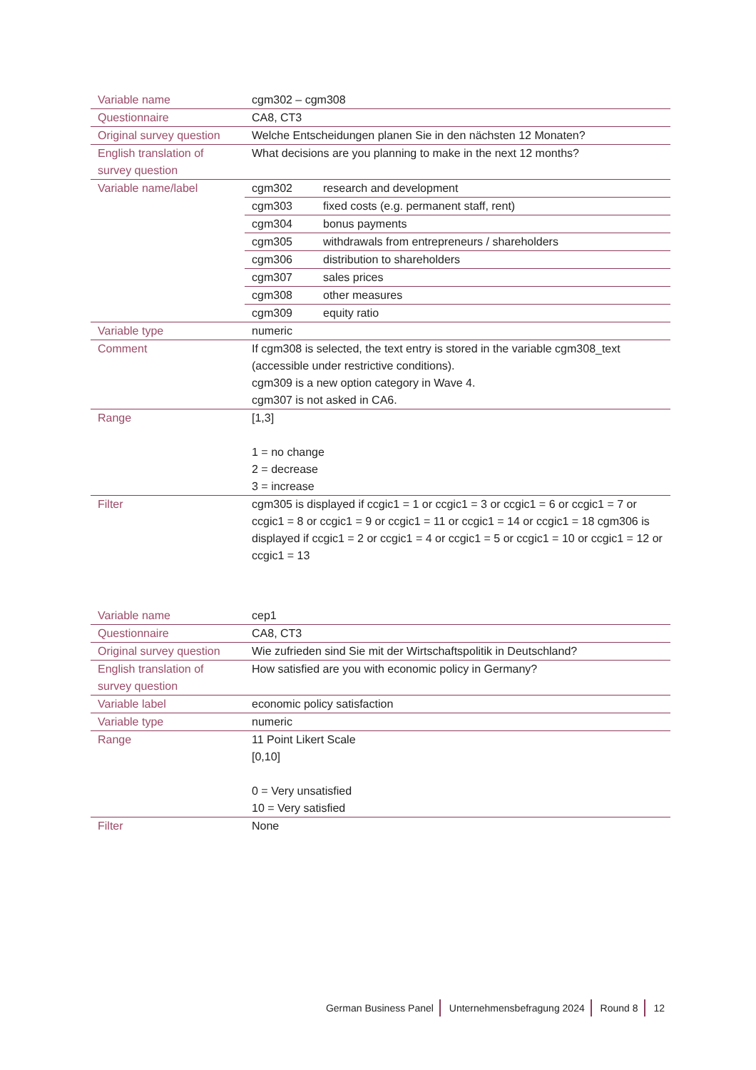| Variable name | cgm302 – cgm308 |
| Questionnaire | CA8, CT3 |
| Original survey question | Welche Entscheidungen planen Sie in den nächsten 12 Monaten? |
| English translation of survey question | What decisions are you planning to make in the next 12 months? |
| Variable name/label | / cgm302 / research and development / / cgm303 / fixed costs (e.g. permanent staff, rent) / / cgm304 / bonus payments / / cgm305 / withdrawals from entrepreneurs / shareholders / / cgm306 / distribution to shareholders / / cgm307 / sales prices / / cgm308 / other measures / / cgm309 / equity ratio / |
| Variable type | numeric |
| Comment | If cgm308 is selected, the text entry is stored in the variable cgm308_text (accessible under restrictive conditions). cgm309 is a new option category in Wave 4. cgm307 is not asked in CA6. |
| Range | [1,3] 1 = no change 2 = decrease 3 = increase |
| Filter | cgm305 is displayed if ccgic1 = 1 or ccgic1 = 3 or ccgic1 = 6 or ccgic1 = 7 or ccgic1 = 8 or ccgic1 = 9 or ccgic1 = 11 or ccgic1 = 14 or ccgic1 = 18 cgm306 is displayed if ccgic1 = 2 or ccgic1 = 4 or ccgic1 = 5 or ccgic1 = 10 or ccgic1 = 12 or ccgic1 = 13 |
| Variable name | cep1 |
| Questionnaire | CA8, CT3 |
| Original survey question | Wie zufrieden sind Sie mit der Wirtschaftspolitik in Deutschland? |
| English translation of survey question | How satisfied are you with economic policy in Germany? |
| Variable label | economic policy satisfaction |
| Variable type | numeric |
| Range | 11 Point Likert Scale [0,10] 0 = Very unsatisfied 10 = Very satisfied |
| Filter | None |
German Business Panel Unternehmensbefragung 2024 Round 8 12